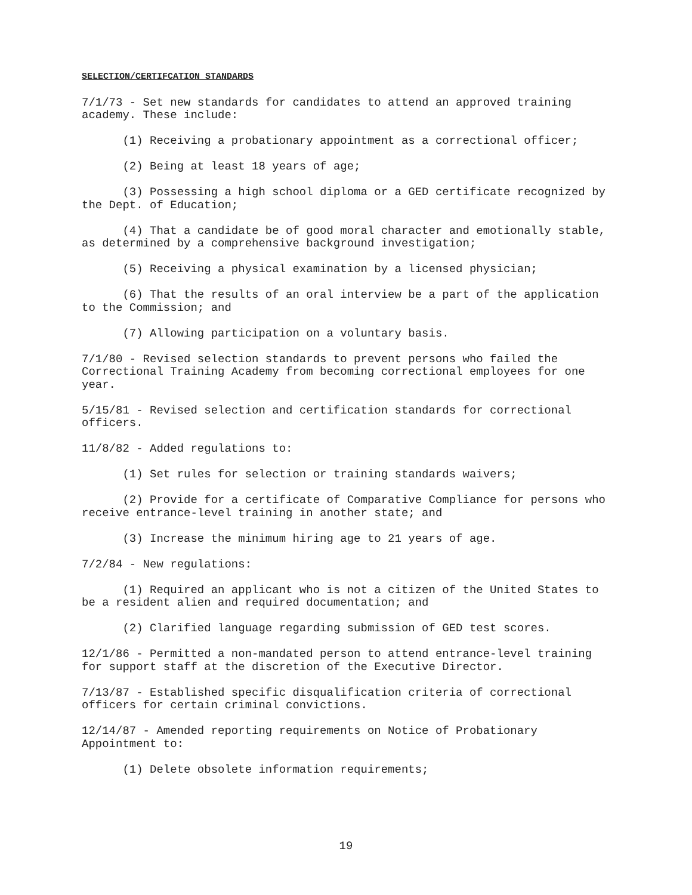SELECTION/CERTIFCATION STANDARDS
7/1/73 - Set new standards for candidates to attend an approved training academy. These include:
(1) Receiving a probationary appointment as a correctional officer;
(2) Being at least 18 years of age;
(3) Possessing a high school diploma or a GED certificate recognized by the Dept. of Education;
(4) That a candidate be of good moral character and emotionally stable, as determined by a comprehensive background investigation;
(5) Receiving a physical examination by a licensed physician;
(6) That the results of an oral interview be a part of the application to the Commission; and
(7) Allowing participation on a voluntary basis.
7/1/80 - Revised selection standards to prevent persons who failed the Correctional Training Academy from becoming correctional employees for one year.
5/15/81 - Revised selection and certification standards for correctional officers.
11/8/82 - Added regulations to:
(1) Set rules for selection or training standards waivers;
(2) Provide for a certificate of Comparative Compliance for persons who receive entrance-level training in another state; and
(3) Increase the minimum hiring age to 21 years of age.
7/2/84 - New regulations:
(1) Required an applicant who is not a citizen of the United States to be a resident alien and required documentation; and
(2) Clarified language regarding submission of GED test scores.
12/1/86 - Permitted a non-mandated person to attend entrance-level training for support staff at the discretion of the Executive Director.
7/13/87 - Established specific disqualification criteria of correctional officers for certain criminal convictions.
12/14/87 - Amended reporting requirements on Notice of Probationary Appointment to:
(1) Delete obsolete information requirements;
19